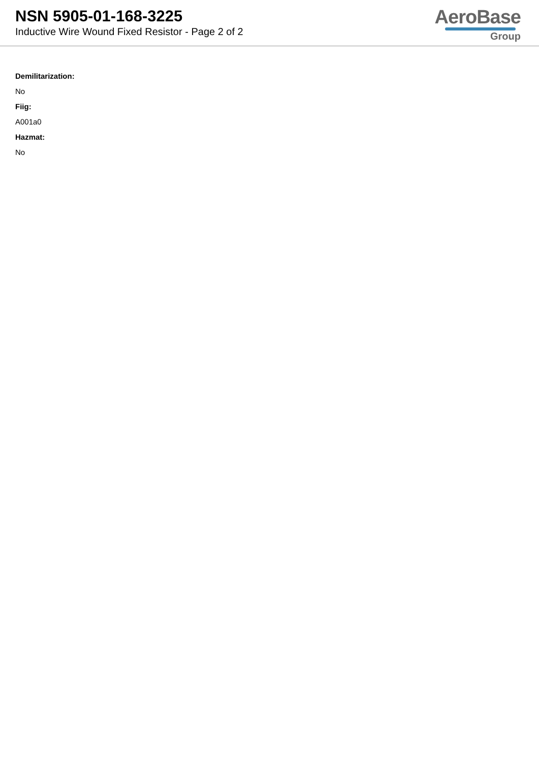NSN 5905-01-168-3225
Inductive Wire Wound Fixed Resistor - Page 2 of 2
AeroBase
Group
Demilitarization:
No
Fiig:
A001a0
Hazmat:
No